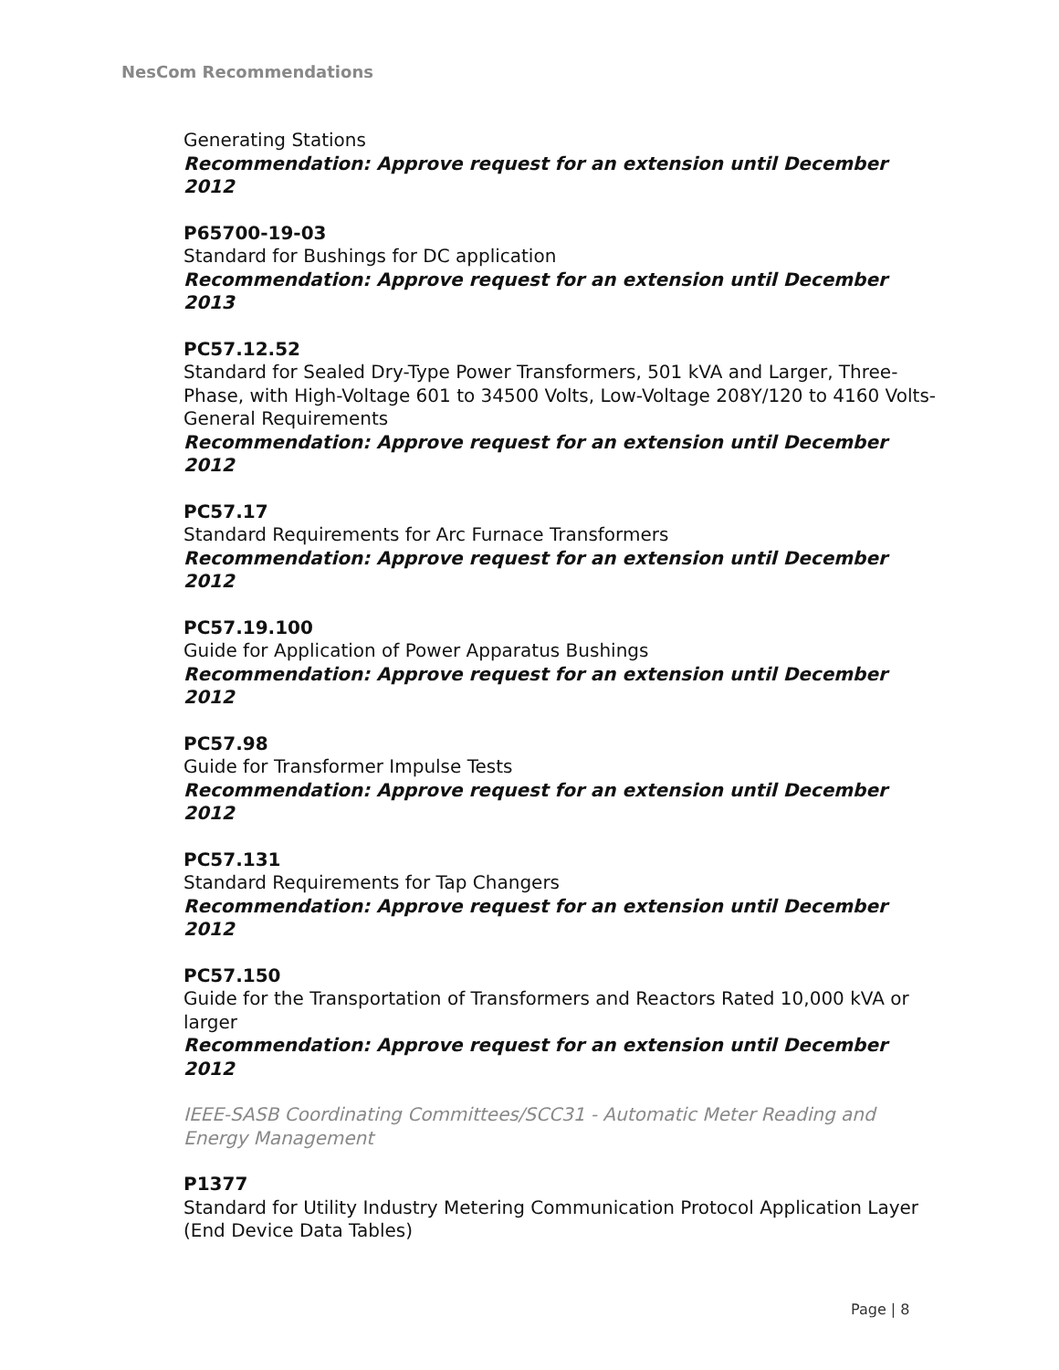NesCom Recommendations
Generating Stations
Recommendation: Approve request for an extension until December 2012
P65700-19-03
Standard for Bushings for DC application
Recommendation: Approve request for an extension until December 2013
PC57.12.52
Standard for Sealed Dry-Type Power Transformers, 501 kVA and Larger, Three-Phase, with High-Voltage 601 to 34500 Volts, Low-Voltage 208Y/120 to 4160 Volts- General Requirements
Recommendation: Approve request for an extension until December 2012
PC57.17
Standard Requirements for Arc Furnace Transformers
Recommendation: Approve request for an extension until December 2012
PC57.19.100
Guide for Application of Power Apparatus Bushings
Recommendation: Approve request for an extension until December 2012
PC57.98
Guide for Transformer Impulse Tests
Recommendation: Approve request for an extension until December 2012
PC57.131
Standard Requirements for Tap Changers
Recommendation: Approve request for an extension until December 2012
PC57.150
Guide for the Transportation of Transformers and Reactors Rated 10,000 kVA or larger
Recommendation: Approve request for an extension until December 2012
IEEE-SASB Coordinating Committees/SCC31 - Automatic Meter Reading and Energy Management
P1377
Standard for Utility Industry Metering Communication Protocol Application Layer (End Device Data Tables)
Page | 8